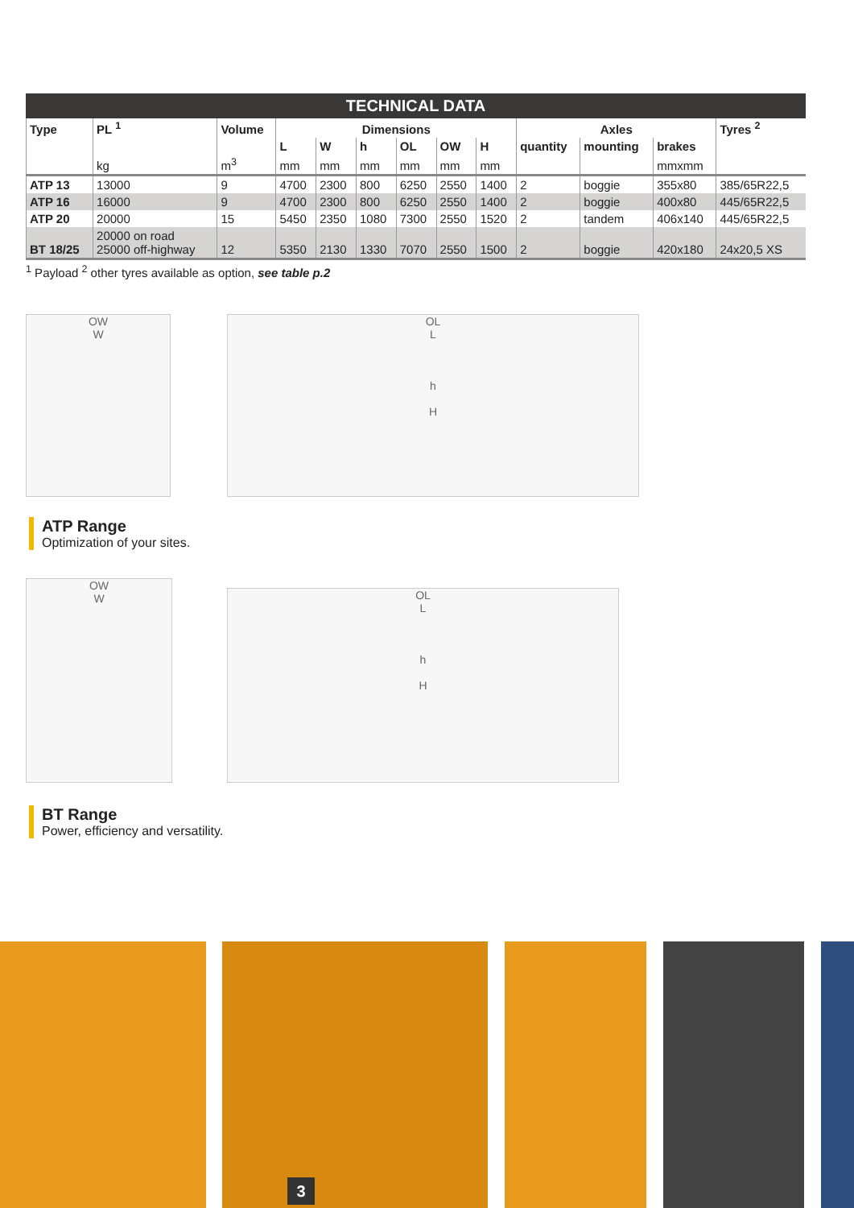TECHNICAL DATA
| Type | PL <sup>1</sup> | Volume | Dimensions | | | | | | Axles | | | Tyres <sup>2</sup> |
| --- | --- | --- | --- | --- | --- | --- | --- | --- | --- | --- | --- | --- |
| | | | L | W | h | OL | OW | H | quantity | mounting | brakes | |
| | kg | m<sup>3</sup> | mm | mm | mm | mm | mm | mm | | | mmxmm | |
| ATP 13 | 13000 | 9 | 4700 | 2300 | 800 | 6250 | 2550 | 1400 | 2 | boggie | 355x80 | 385/65R22,5 |
| ATP 16 | 16000 | 9 | 4700 | 2300 | 800 | 6250 | 2550 | 1400 | 2 | boggie | 400x80 | 445/65R22,5 |
| ATP 20 | 20000 | 15 | 5450 | 2350 | 1080 | 7300 | 2550 | 1520 | 2 | tandem | 406x140 | 445/65R22,5 |
| BT 18/25 | 20000 on road 25000 off-highway | 12 | 5350 | 2130 | 1330 | 7070 | 2550 | 1500 | 2 | boggie | 420x180 | 24x20,5 XS |
<sup>1</sup> Payload <sup>2</sup> other tyres available as option, see table p.2
OW
W
OL
L
h
H
ATP Range
Optimization of your sites.
OW
W
OL
L
h
H
BT Range
Power, efficiency and versatility.
3